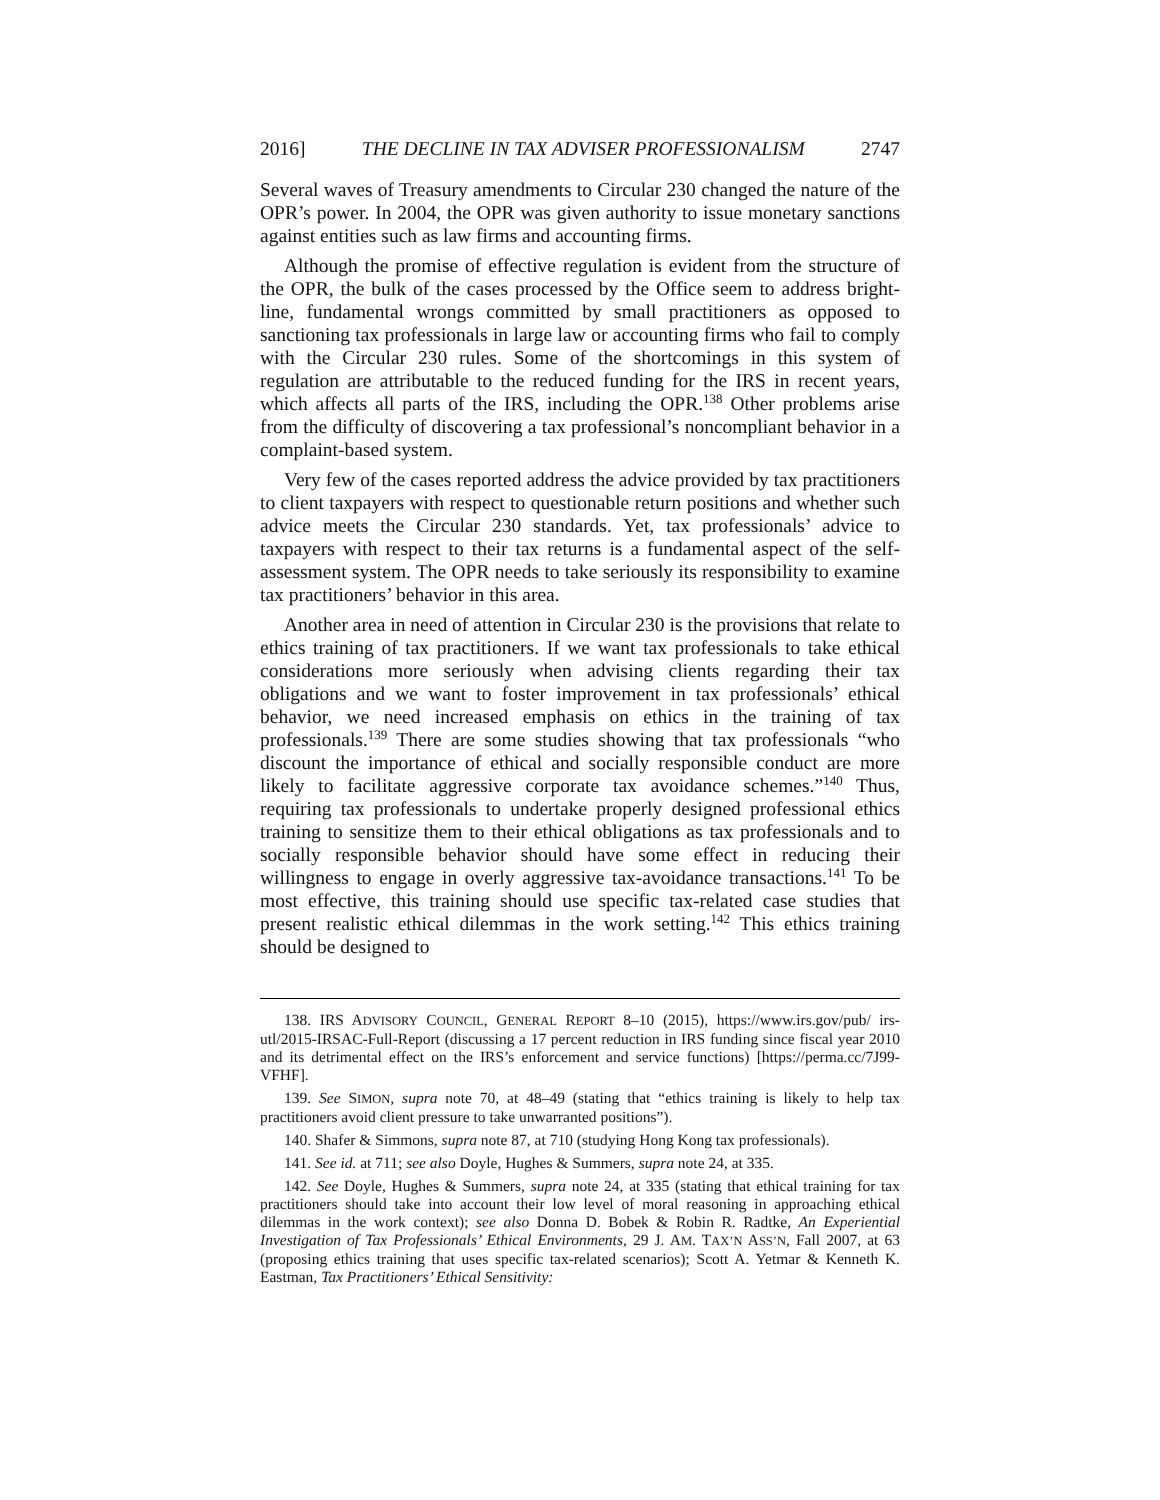2016] THE DECLINE IN TAX ADVISER PROFESSIONALISM 2747
Several waves of Treasury amendments to Circular 230 changed the nature of the OPR’s power. In 2004, the OPR was given authority to issue monetary sanctions against entities such as law firms and accounting firms.
Although the promise of effective regulation is evident from the structure of the OPR, the bulk of the cases processed by the Office seem to address bright-line, fundamental wrongs committed by small practitioners as opposed to sanctioning tax professionals in large law or accounting firms who fail to comply with the Circular 230 rules. Some of the shortcomings in this system of regulation are attributable to the reduced funding for the IRS in recent years, which affects all parts of the IRS, including the OPR.<sup>138</sup> Other problems arise from the difficulty of discovering a tax professional’s noncompliant behavior in a complaint-based system.
Very few of the cases reported address the advice provided by tax practitioners to client taxpayers with respect to questionable return positions and whether such advice meets the Circular 230 standards. Yet, tax professionals’ advice to taxpayers with respect to their tax returns is a fundamental aspect of the self-assessment system. The OPR needs to take seriously its responsibility to examine tax practitioners’ behavior in this area.
Another area in need of attention in Circular 230 is the provisions that relate to ethics training of tax practitioners. If we want tax professionals to take ethical considerations more seriously when advising clients regarding their tax obligations and we want to foster improvement in tax professionals’ ethical behavior, we need increased emphasis on ethics in the training of tax professionals.<sup>139</sup> There are some studies showing that tax professionals “who discount the importance of ethical and socially responsible conduct are more likely to facilitate aggressive corporate tax avoidance schemes.”<sup>140</sup> Thus, requiring tax professionals to undertake properly designed professional ethics training to sensitize them to their ethical obligations as tax professionals and to socially responsible behavior should have some effect in reducing their willingness to engage in overly aggressive tax-avoidance transactions.<sup>141</sup> To be most effective, this training should use specific tax-related case studies that present realistic ethical dilemmas in the work setting.<sup>142</sup> This ethics training should be designed to
138. IRS ADVISORY COUNCIL, GENERAL REPORT 8–10 (2015), https://www.irs.gov/pub/ irs-utl/2015-IRSAC-Full-Report (discussing a 17 percent reduction in IRS funding since fiscal year 2010 and its detrimental effect on the IRS’s enforcement and service functions) [https://perma.cc/7J99-VFHF].
139. See SIMON, supra note 70, at 48–49 (stating that “ethics training is likely to help tax practitioners avoid client pressure to take unwarranted positions”).
140. Shafer & Simmons, supra note 87, at 710 (studying Hong Kong tax professionals).
141. See id. at 711; see also Doyle, Hughes & Summers, supra note 24, at 335.
142. See Doyle, Hughes & Summers, supra note 24, at 335 (stating that ethical training for tax practitioners should take into account their low level of moral reasoning in approaching ethical dilemmas in the work context); see also Donna D. Bobek & Robin R. Radtke, An Experiential Investigation of Tax Professionals’ Ethical Environments, 29 J. AM. TAX’N ASS’N, Fall 2007, at 63 (proposing ethics training that uses specific tax-related scenarios); Scott A. Yetmar & Kenneth K. Eastman, Tax Practitioners’ Ethical Sensitivity: